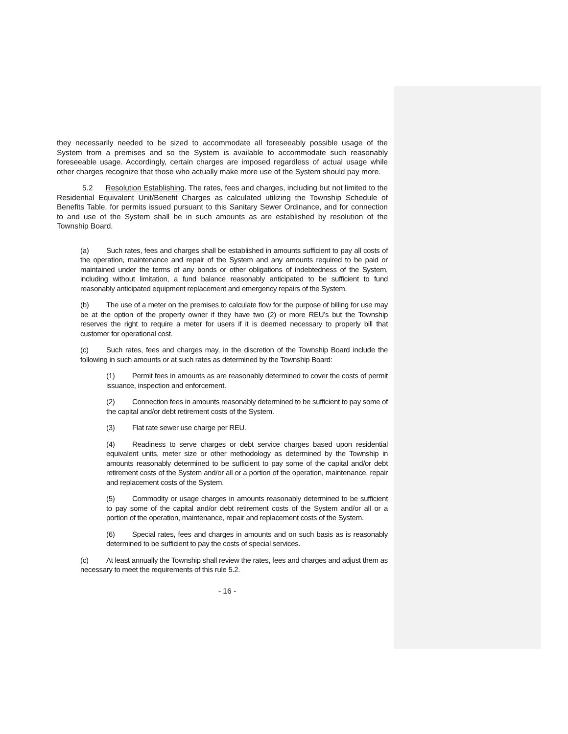they necessarily needed to be sized to accommodate all foreseeably possible usage of the System from a premises and so the System is available to accommodate such reasonably foreseeable usage. Accordingly, certain charges are imposed regardless of actual usage while other charges recognize that those who actually make more use of the System should pay more.
5.2 Resolution Establishing. The rates, fees and charges, including but not limited to the Residential Equivalent Unit/Benefit Charges as calculated utilizing the Township Schedule of Benefits Table, for permits issued pursuant to this Sanitary Sewer Ordinance, and for connection to and use of the System shall be in such amounts as are established by resolution of the Township Board.
(a) Such rates, fees and charges shall be established in amounts sufficient to pay all costs of the operation, maintenance and repair of the System and any amounts required to be paid or maintained under the terms of any bonds or other obligations of indebtedness of the System, including without limitation, a fund balance reasonably anticipated to be sufficient to fund reasonably anticipated equipment replacement and emergency repairs of the System.
(b) The use of a meter on the premises to calculate flow for the purpose of billing for use may be at the option of the property owner if they have two (2) or more REU’s but the Township reserves the right to require a meter for users if it is deemed necessary to properly bill that customer for operational cost.
(c) Such rates, fees and charges may, in the discretion of the Township Board include the following in such amounts or at such rates as determined by the Township Board:
(1) Permit fees in amounts as are reasonably determined to cover the costs of permit issuance, inspection and enforcement.
(2) Connection fees in amounts reasonably determined to be sufficient to pay some of the capital and/or debt retirement costs of the System.
(3) Flat rate sewer use charge per REU.
(4) Readiness to serve charges or debt service charges based upon residential equivalent units, meter size or other methodology as determined by the Township in amounts reasonably determined to be sufficient to pay some of the capital and/or debt retirement costs of the System and/or all or a portion of the operation, maintenance, repair and replacement costs of the System.
(5) Commodity or usage charges in amounts reasonably determined to be sufficient to pay some of the capital and/or debt retirement costs of the System and/or all or a portion of the operation, maintenance, repair and replacement costs of the System.
(6) Special rates, fees and charges in amounts and on such basis as is reasonably determined to be sufficient to pay the costs of special services.
(c) At least annually the Township shall review the rates, fees and charges and adjust them as necessary to meet the requirements of this rule 5.2.
- 16 -